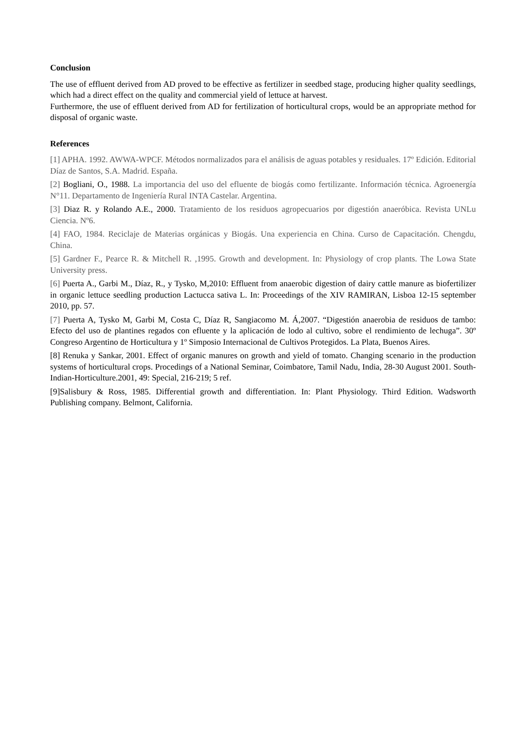Conclusion
The use of effluent derived from AD proved to be effective as fertilizer in seedbed stage, producing higher quality seedlings, which had a direct effect on the quality and commercial yield of lettuce at harvest.
Furthermore, the use of effluent derived from AD for fertilization of horticultural crops, would be an appropriate method for disposal of organic waste.
References
[1] APHA. 1992. AWWA-WPCF. Métodos normalizados para el análisis de aguas potables y residuales. 17º Edición. Editorial Díaz de Santos, S.A. Madrid. España.
[2] Bogliani, O., 1988. La importancia del uso del efluente de biogás como fertilizante. Información técnica. Agroenergía N°11. Departamento de Ingeniería Rural INTA Castelar. Argentina.
[3] Diaz R. y Rolando A.E., 2000. Tratamiento de los residuos agropecuarios por digestión anaeróbica. Revista UNLu Ciencia. Nº6.
[4] FAO, 1984. Reciclaje de Materias orgánicas y Biogás. Una experiencia en China. Curso de Capacitación. Chengdu, China.
[5] Gardner F., Pearce R. & Mitchell R. ,1995. Growth and development. In: Physiology of crop plants. The Lowa State University press.
[6] Puerta A., Garbi M., Díaz, R., y Tysko, M,2010: Effluent from anaerobic digestion of dairy cattle manure as biofertilizer in organic lettuce seedling production Lactucca sativa L. In: Proceedings of the XIV RAMIRAN, Lisboa 12-15 september 2010, pp. 57.
[7] Puerta A, Tysko M, Garbi M, Costa C, Díaz R, Sangiacomo M. Á,2007. “Digestión anaerobia de residuos de tambo: Efecto del uso de plantines regados con efluente y la aplicación de lodo al cultivo, sobre el rendimiento de lechuga”. 30º Congreso Argentino de Horticultura y 1º Simposio Internacional de Cultivos Protegidos. La Plata, Buenos Aires.
[8] Renuka y Sankar, 2001. Effect of organic manures on growth and yield of tomato. Changing scenario in the production systems of horticultural crops. Procedings of a National Seminar, Coimbatore, Tamil Nadu, India, 28-30 August 2001. South-Indian-Horticulture.2001, 49: Special, 216-219; 5 ref.
[9]Salisbury & Ross, 1985. Differential growth and differentiation. In: Plant Physiology. Third Edition. Wadsworth Publishing company. Belmont, California.